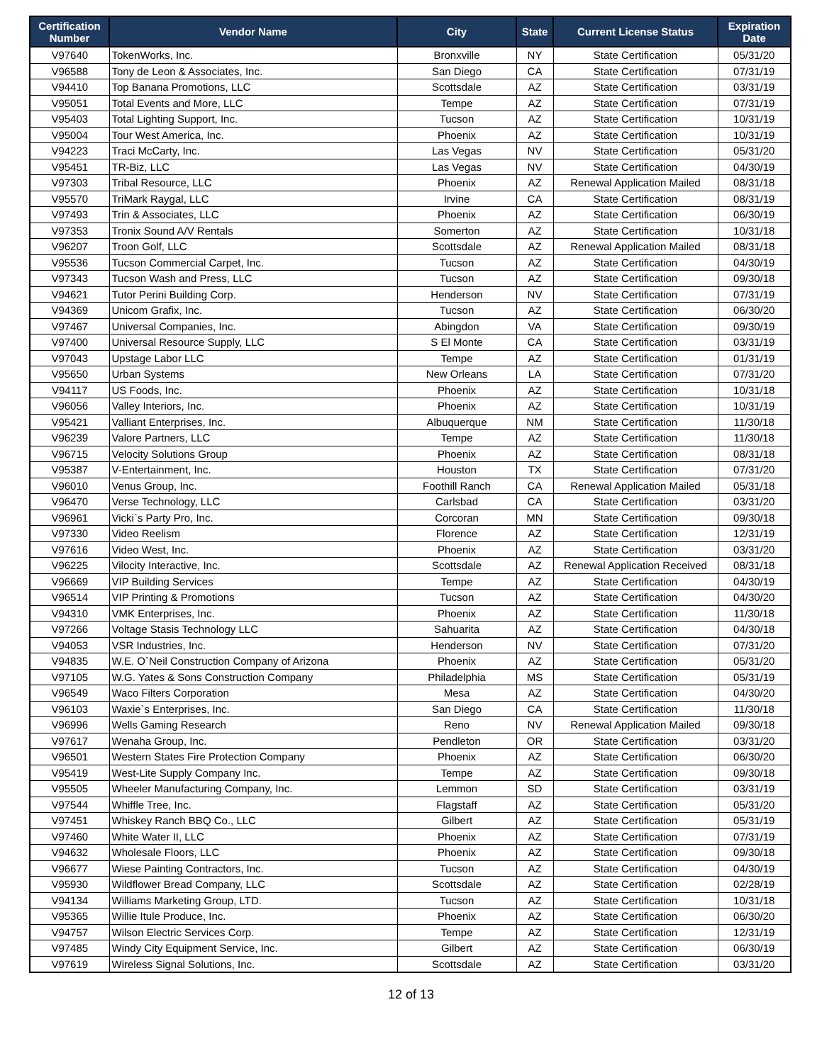| Certification Number | Vendor Name | City | State | Current License Status | Expiration Date |
| --- | --- | --- | --- | --- | --- |
| V97640 | TokenWorks, Inc. | Bronxville | NY | State Certification | 05/31/20 |
| V96588 | Tony de Leon & Associates, Inc. | San Diego | CA | State Certification | 07/31/19 |
| V94410 | Top Banana Promotions, LLC | Scottsdale | AZ | State Certification | 03/31/19 |
| V95051 | Total Events and More, LLC | Tempe | AZ | State Certification | 07/31/19 |
| V95403 | Total Lighting Support, Inc. | Tucson | AZ | State Certification | 10/31/19 |
| V95004 | Tour West America, Inc. | Phoenix | AZ | State Certification | 10/31/19 |
| V94223 | Traci McCarty, Inc. | Las Vegas | NV | State Certification | 05/31/20 |
| V95451 | TR-Biz, LLC | Las Vegas | NV | State Certification | 04/30/19 |
| V97303 | Tribal Resource, LLC | Phoenix | AZ | Renewal Application Mailed | 08/31/18 |
| V95570 | TriMark Raygal, LLC | Irvine | CA | State Certification | 08/31/19 |
| V97493 | Trin & Associates, LLC | Phoenix | AZ | State Certification | 06/30/19 |
| V97353 | Tronix Sound A/V Rentals | Somerton | AZ | State Certification | 10/31/18 |
| V96207 | Troon Golf, LLC | Scottsdale | AZ | Renewal Application Mailed | 08/31/18 |
| V95536 | Tucson Commercial Carpet, Inc. | Tucson | AZ | State Certification | 04/30/19 |
| V97343 | Tucson Wash and Press, LLC | Tucson | AZ | State Certification | 09/30/18 |
| V94621 | Tutor Perini Building Corp. | Henderson | NV | State Certification | 07/31/19 |
| V94369 | Unicom Grafix, Inc. | Tucson | AZ | State Certification | 06/30/20 |
| V97467 | Universal Companies, Inc. | Abingdon | VA | State Certification | 09/30/19 |
| V97400 | Universal Resource Supply, LLC | S El Monte | CA | State Certification | 03/31/19 |
| V97043 | Upstage Labor LLC | Tempe | AZ | State Certification | 01/31/19 |
| V95650 | Urban Systems | New Orleans | LA | State Certification | 07/31/20 |
| V94117 | US Foods, Inc. | Phoenix | AZ | State Certification | 10/31/18 |
| V96056 | Valley Interiors, Inc. | Phoenix | AZ | State Certification | 10/31/19 |
| V95421 | Valliant Enterprises, Inc. | Albuquerque | NM | State Certification | 11/30/18 |
| V96239 | Valore Partners, LLC | Tempe | AZ | State Certification | 11/30/18 |
| V96715 | Velocity Solutions Group | Phoenix | AZ | State Certification | 08/31/18 |
| V95387 | V-Entertainment, Inc. | Houston | TX | State Certification | 07/31/20 |
| V96010 | Venus Group, Inc. | Foothill Ranch | CA | Renewal Application Mailed | 05/31/18 |
| V96470 | Verse Technology, LLC | Carlsbad | CA | State Certification | 03/31/20 |
| V96961 | Vicki`s Party Pro, Inc. | Corcoran | MN | State Certification | 09/30/18 |
| V97330 | Video Reelism | Florence | AZ | State Certification | 12/31/19 |
| V97616 | Video West, Inc. | Phoenix | AZ | State Certification | 03/31/20 |
| V96225 | Vilocity Interactive, Inc. | Scottsdale | AZ | Renewal Application Received | 08/31/18 |
| V96669 | VIP Building Services | Tempe | AZ | State Certification | 04/30/19 |
| V96514 | VIP Printing & Promotions | Tucson | AZ | State Certification | 04/30/20 |
| V94310 | VMK Enterprises, Inc. | Phoenix | AZ | State Certification | 11/30/18 |
| V97266 | Voltage Stasis Technology LLC | Sahuarita | AZ | State Certification | 04/30/18 |
| V94053 | VSR Industries, Inc. | Henderson | NV | State Certification | 07/31/20 |
| V94835 | W.E. O`Neil Construction Company of Arizona | Phoenix | AZ | State Certification | 05/31/20 |
| V97105 | W.G. Yates & Sons Construction Company | Philadelphia | MS | State Certification | 05/31/19 |
| V96549 | Waco Filters Corporation | Mesa | AZ | State Certification | 04/30/20 |
| V96103 | Waxie`s Enterprises, Inc. | San Diego | CA | State Certification | 11/30/18 |
| V96996 | Wells Gaming Research | Reno | NV | Renewal Application Mailed | 09/30/18 |
| V97617 | Wenaha Group, Inc. | Pendleton | OR | State Certification | 03/31/20 |
| V96501 | Western States Fire Protection Company | Phoenix | AZ | State Certification | 06/30/20 |
| V95419 | West-Lite Supply Company Inc. | Tempe | AZ | State Certification | 09/30/18 |
| V95505 | Wheeler Manufacturing Company, Inc. | Lemmon | SD | State Certification | 03/31/19 |
| V97544 | Whiffle Tree, Inc. | Flagstaff | AZ | State Certification | 05/31/20 |
| V97451 | Whiskey Ranch BBQ Co., LLC | Gilbert | AZ | State Certification | 05/31/19 |
| V97460 | White Water II, LLC | Phoenix | AZ | State Certification | 07/31/19 |
| V94632 | Wholesale Floors, LLC | Phoenix | AZ | State Certification | 09/30/18 |
| V96677 | Wiese Painting Contractors, Inc. | Tucson | AZ | State Certification | 04/30/19 |
| V95930 | Wildflower Bread Company, LLC | Scottsdale | AZ | State Certification | 02/28/19 |
| V94134 | Williams Marketing Group, LTD. | Tucson | AZ | State Certification | 10/31/18 |
| V95365 | Willie Itule Produce, Inc. | Phoenix | AZ | State Certification | 06/30/20 |
| V94757 | Wilson Electric Services Corp. | Tempe | AZ | State Certification | 12/31/19 |
| V97485 | Windy City Equipment Service, Inc. | Gilbert | AZ | State Certification | 06/30/19 |
| V97619 | Wireless Signal Solutions, Inc. | Scottsdale | AZ | State Certification | 03/31/20 |
12 of 13